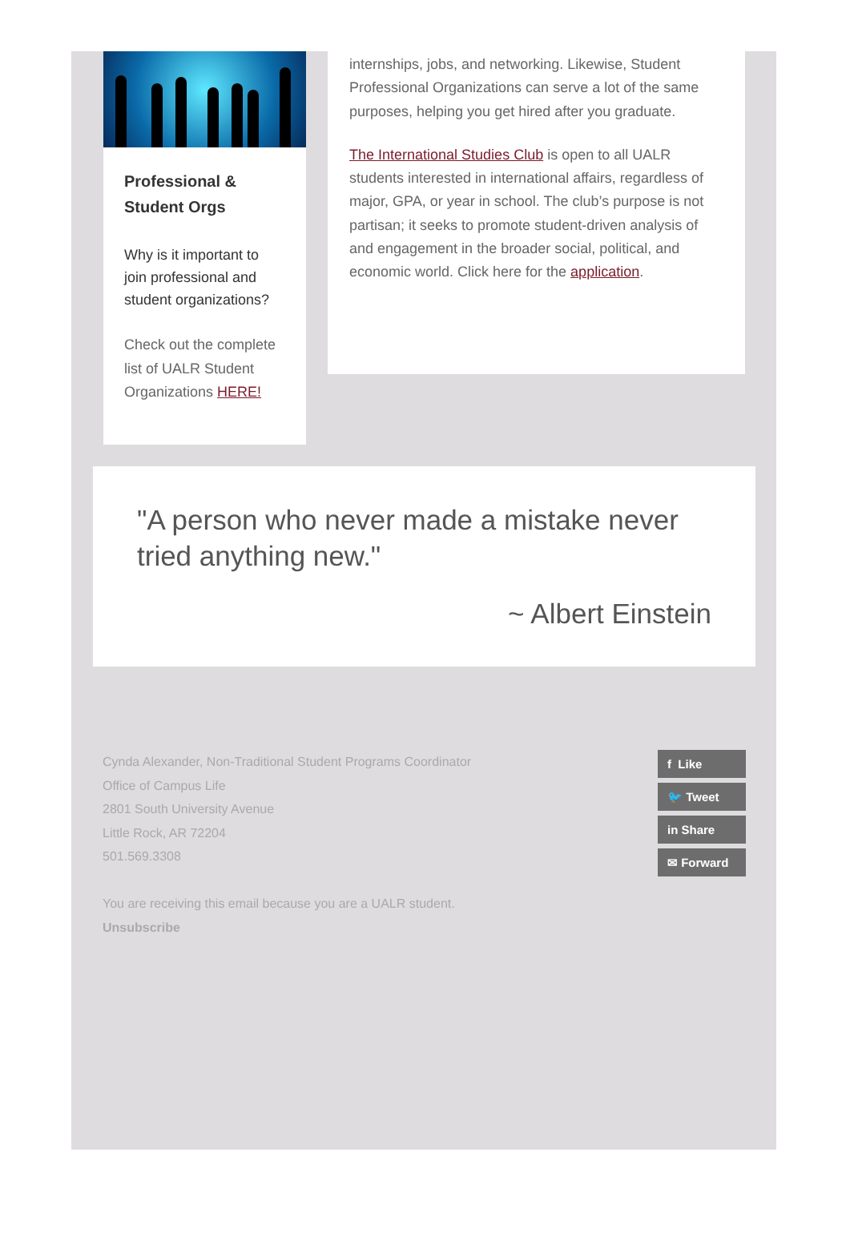Professional & Student Orgs
Why is it important to join professional and student organizations?
Check out the complete list of UALR Student Organizations HERE!
internships, jobs, and networking. Likewise, Student Professional Organizations can serve a lot of the same purposes, helping you get hired after you graduate.
The International Studies Club is open to all UALR students interested in international affairs, regardless of major, GPA, or year in school. The club’s purpose is not partisan; it seeks to promote student-driven analysis of and engagement in the broader social, political, and economic world. Click here for the application.
"A person who never made a mistake never tried anything new."
~ Albert Einstein
Cynda Alexander, Non-Traditional Student Programs Coordinator
Office of Campus Life
2801 South University Avenue
Little Rock, AR 72204
501.569.3308
You are receiving this email because you are a UALR student.
Unsubscribe
f Like
🐦 Tweet
in Share
✉ Forward